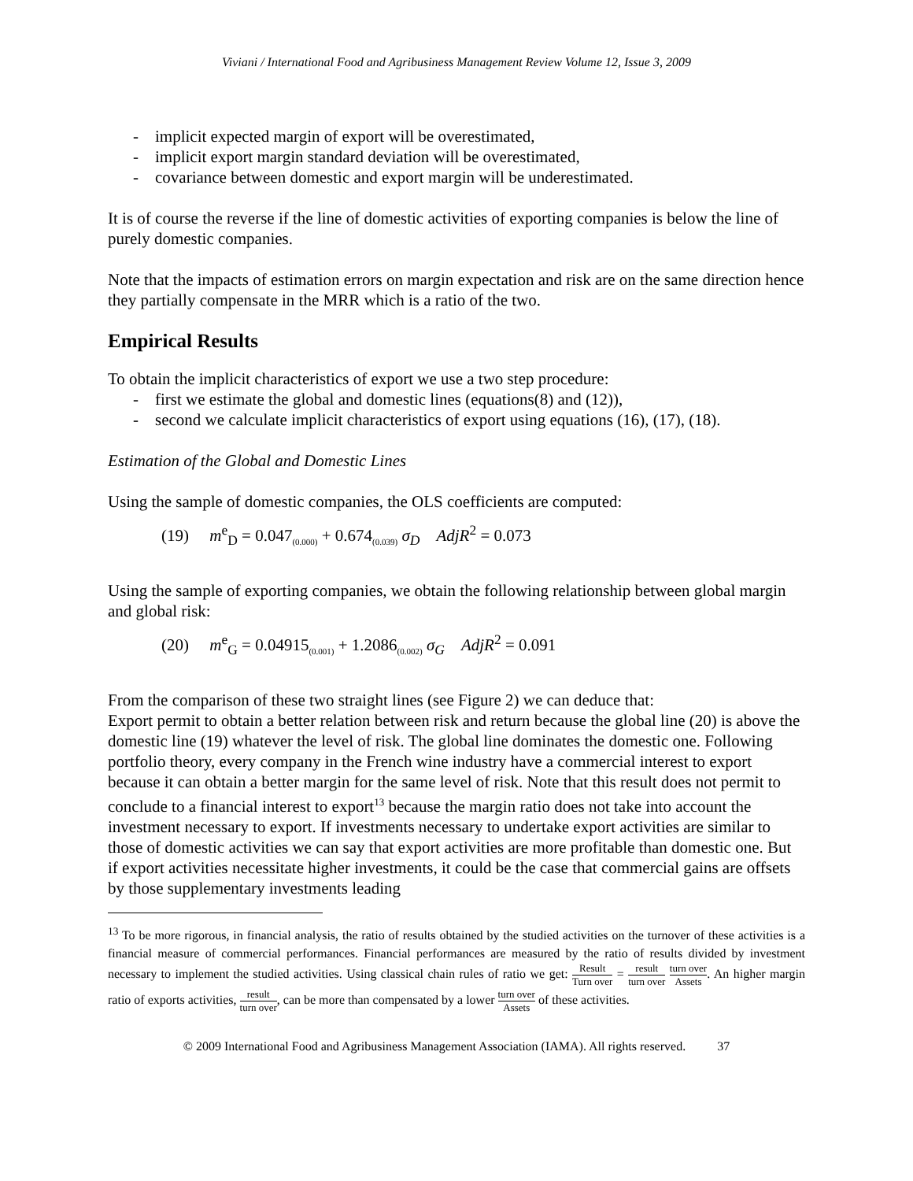Viviani / International Food and Agribusiness Management Review Volume 12, Issue 3, 2009
- implicit expected margin of export will be overestimated,
- implicit export margin standard deviation will be overestimated,
- covariance between domestic and export margin will be underestimated.
It is of course the reverse if the line of domestic activities of exporting companies is below the line of purely domestic companies.
Note that the impacts of estimation errors on margin expectation and risk are on the same direction hence they partially compensate in the MRR which is a ratio of the two.
Empirical Results
To obtain the implicit characteristics of export we use a two step procedure:
- first we estimate the global and domestic lines (equations(8) and (12)),
- second we calculate implicit characteristics of export using equations (16), (17), (18).
Estimation of the Global and Domestic Lines
Using the sample of domestic companies, the OLS coefficients are computed:
(19) m<sup>e</sup><sub>D</sub> = 0.047<sub>(0.000)</sub> + 0.674<sub>(0.039)</sub> σ<sub>D</sub> AdjR<sup>2</sup> = 0.073
Using the sample of exporting companies, we obtain the following relationship between global margin and global risk:
(20) m<sup>e</sup><sub>G</sub> = 0.04915<sub>(0.001)</sub> + 1.2086<sub>(0.002)</sub> σ<sub>G</sub> AdjR<sup>2</sup> = 0.091
From the comparison of these two straight lines (see Figure 2) we can deduce that:
Export permit to obtain a better relation between risk and return because the global line (20) is above the domestic line (19) whatever the level of risk. The global line dominates the domestic one. Following portfolio theory, every company in the French wine industry have a commercial interest to export because it can obtain a better margin for the same level of risk. Note that this result does not permit to conclude to a financial interest to export<sup>13</sup> because the margin ratio does not take into account the investment necessary to export. If investments necessary to undertake export activities are similar to those of domestic activities we can say that export activities are more profitable than domestic one. But if export activities necessitate higher investments, it could be the case that commercial gains are offsets by those supplementary investments leading
<sup>13</sup> To be more rigorous, in financial analysis, the ratio of results obtained by the studied activities on the turnover of these activities is a financial measure of commercial performances. Financial performances are measured by the ratio of results divided by investment necessary to implement the studied activities. Using classical chain rules of ratio we get: Result Turn over = result turn over turn over Assets. An higher margin ratio of exports activities, result turn over, can be more than compensated by a lower turn over Assets of these activities.
© 2009 International Food and Agribusiness Management Association (IAMA). All rights reserved. 37